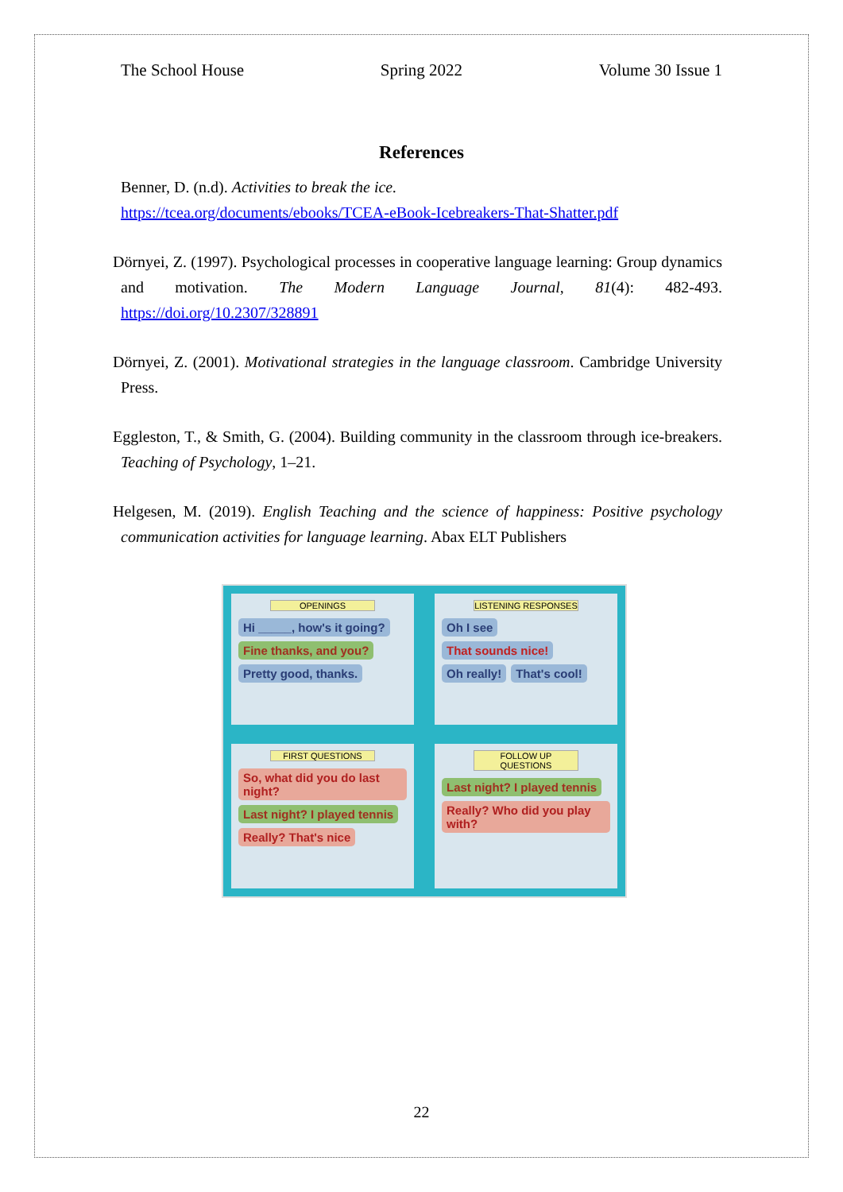The School House Spring 2022 Volume 30 Issue 1
References
Benner, D. (n.d). Activities to break the ice.
https://tcea.org/documents/ebooks/TCEA-eBook-Icebreakers-That-Shatter.pdf
Dörnyei, Z. (1997). Psychological processes in cooperative language learning: Group dynamics and motivation. The Modern Language Journal, 81(4): 482-493. https://doi.org/10.2307/328891
Dörnyei, Z. (2001). Motivational strategies in the language classroom. Cambridge University Press.
Eggleston, T., & Smith, G. (2004). Building community in the classroom through ice-breakers. Teaching of Psychology, 1–21.
Helgesen, M. (2019). English Teaching and the science of happiness: Positive psychology communication activities for language learning. Abax ELT Publishers
OPENINGS
Hi _____, how's it going? Fine thanks, and you? Pretty good, thanks.
LISTENING RESPONSES
Oh I see That sounds nice! Oh really! That's cool!
FIRST QUESTIONS
So, what did you do last night? Last night? I played tennis Really? That's nice
FOLLOW UP QUESTIONS
Last night? I played tennis Really? Who did you play with?
22